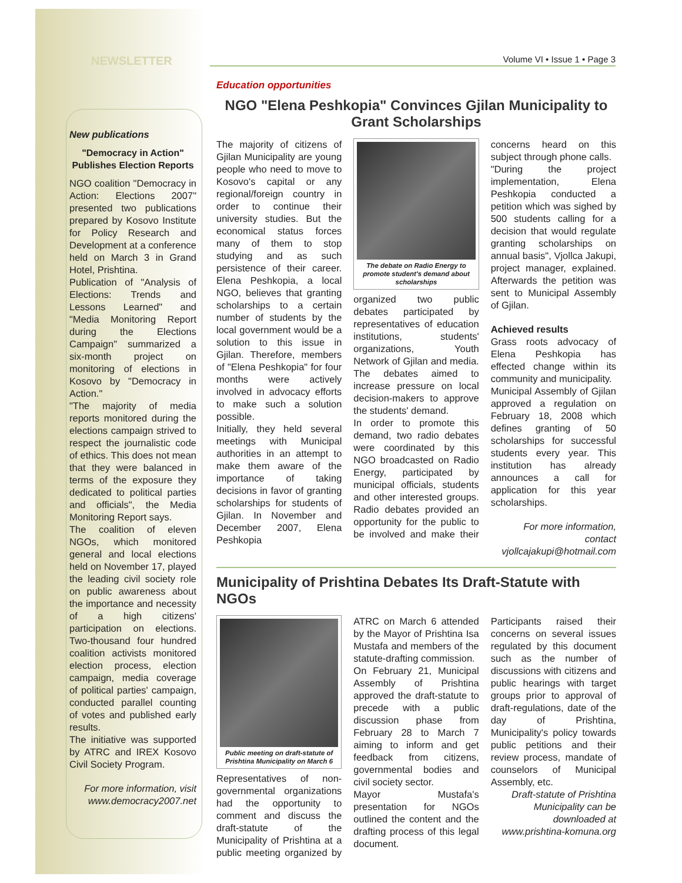NEWSLETTER Volume VI • Issue 1 • Page 3
New publications
"Democracy in Action" Publishes Election Reports
NGO coalition "Democracy in Action: Elections 2007" presented two publications prepared by Kosovo Institute for Policy Research and Development at a conference held on March 3 in Grand Hotel, Prishtina.
Publication of "Analysis of Elections: Trends and Lessons Learned" and "Media Monitoring Report during the Elections Campaign" summarized a six-month project on monitoring of elections in Kosovo by "Democracy in Action."
"The majority of media reports monitored during the elections campaign strived to respect the journalistic code of ethics. This does not mean that they were balanced in terms of the exposure they dedicated to political parties and officials", the Media Monitoring Report says.
The coalition of eleven NGOs, which monitored general and local elections held on November 17, played the leading civil society role on public awareness about the importance and necessity of a high citizens' participation on elections. Two-thousand four hundred coalition activists monitored election process, election campaign, media coverage of political parties' campaign, conducted parallel counting of votes and published early results.
The initiative was supported by ATRC and IREX Kosovo Civil Society Program.
For more information, visit www.democracy2007.net
Education opportunities
NGO "Elena Peshkopia" Convinces Gjilan Municipality to Grant Scholarships
The majority of citizens of Gjilan Municipality are young people who need to move to Kosovo's capital or any regional/foreign country in order to continue their university studies. But the economical status forces many of them to stop studying and as such persistence of their career. Elena Peshkopia, a local NGO, believes that granting scholarships to a certain number of students by the local government would be a solution to this issue in Gjilan. Therefore, members of "Elena Peshkopia" for four months were actively involved in advocacy efforts to make such a solution possible.
Initially, they held several meetings with Municipal authorities in an attempt to make them aware of the importance of taking decisions in favor of granting scholarships for students of Gjilan. In November and December 2007, Elena Peshkopia
The debate on Radio Energy to promote student's demand about scholarships
organized two public debates participated by representatives of education institutions, students' organizations, Youth Network of Gjilan and media. The debates aimed to increase pressure on local decision-makers to approve the students' demand.
In order to promote this demand, two radio debates were coordinated by this NGO broadcasted on Radio Energy, participated by municipal officials, students and other interested groups. Radio debates provided an opportunity for the public to be involved and make their concerns heard on this subject through phone calls.
"During the project implementation, Elena Peshkopia conducted a petition which was sighed by 500 students calling for a decision that would regulate granting scholarships on annual basis", Vjollca Jakupi, project manager, explained. Afterwards the petition was sent to Municipal Assembly of Gjilan.
Achieved results
Grass roots advocacy of Elena Peshkopia has effected change within its community and municipality.
Municipal Assembly of Gjilan approved a regulation on February 18, 2008 which defines granting of 50 scholarships for successful students every year. This institution has already announces a call for application for this year scholarships.
For more information, contact vjollcajakupi@hotmail.com
Municipality of Prishtina Debates Its Draft-Statute with NGOs
Public meeting on draft-statute of Prishtina Municipality on March 6
Representatives of non-governmental organizations had the opportunity to comment and discuss the draft-statute of the Municipality of Prishtina at a public meeting organized by ATRC on March 6 attended by the Mayor of Prishtina Isa Mustafa and members of the statute-drafting commission.
On February 21, Municipal Assembly of Prishtina approved the draft-statute to precede with a public discussion phase from February 28 to March 7 aiming to inform and get feedback from citizens, governmental bodies and civil society sector.
Mayor Mustafa's presentation for NGOs outlined the content and the drafting process of this legal document.
Participants raised their concerns on several issues regulated by this document such as the number of discussions with citizens and public hearings with target groups prior to approval of draft-regulations, date of the day of Prishtina, Municipality's policy towards public petitions and their review process, mandate of counselors of Municipal Assembly, etc.
Draft-statute of Prishtina Municipality can be downloaded at www.prishtina-komuna.org